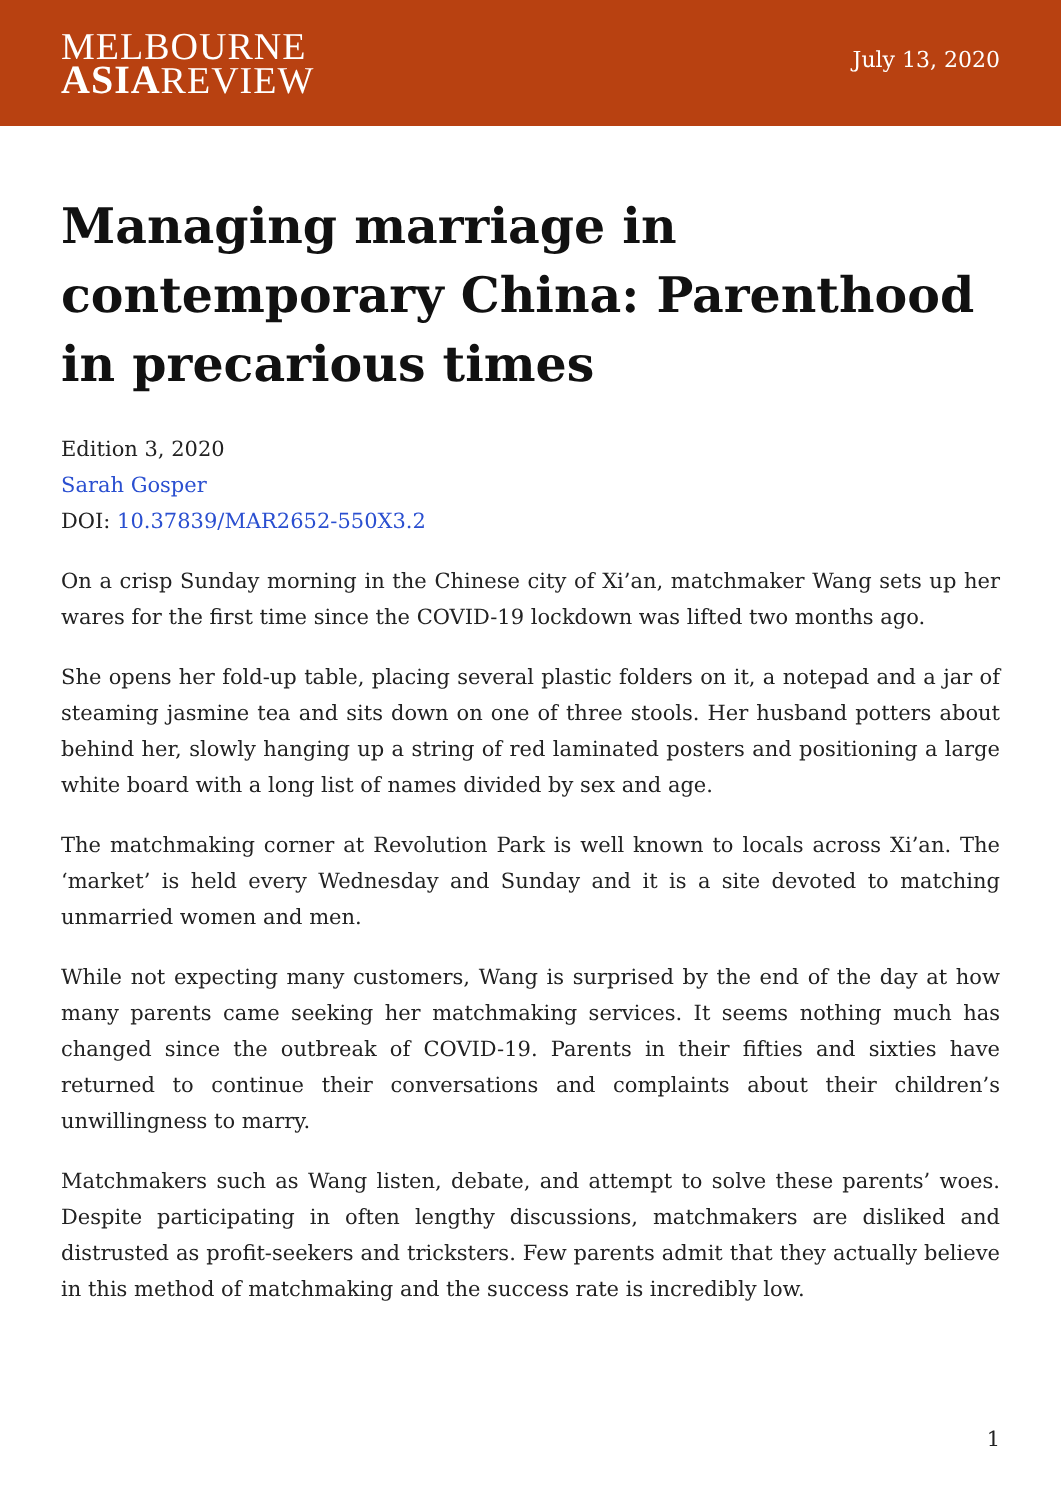MELBOURNE
ASIAREVIEW
July 13, 2020
Managing marriage in contemporary China: Parenthood in precarious times
Edition 3, 2020
Sarah Gosper
DOI: 10.37839/MAR2652-550X3.2
On a crisp Sunday morning in the Chinese city of Xi’an, matchmaker Wang sets up her wares for the first time since the COVID-19 lockdown was lifted two months ago.
She opens her fold-up table, placing several plastic folders on it, a notepad and a jar of steaming jasmine tea and sits down on one of three stools. Her husband potters about behind her, slowly hanging up a string of red laminated posters and positioning a large white board with a long list of names divided by sex and age.
The matchmaking corner at Revolution Park is well known to locals across Xi’an. The ‘market’ is held every Wednesday and Sunday and it is a site devoted to matching unmarried women and men.
While not expecting many customers, Wang is surprised by the end of the day at how many parents came seeking her matchmaking services. It seems nothing much has changed since the outbreak of COVID-19. Parents in their fifties and sixties have returned to continue their conversations and complaints about their children’s unwillingness to marry.
Matchmakers such as Wang listen, debate, and attempt to solve these parents’ woes. Despite participating in often lengthy discussions, matchmakers are disliked and distrusted as profit-seekers and tricksters. Few parents admit that they actually believe in this method of matchmaking and the success rate is incredibly low.
1